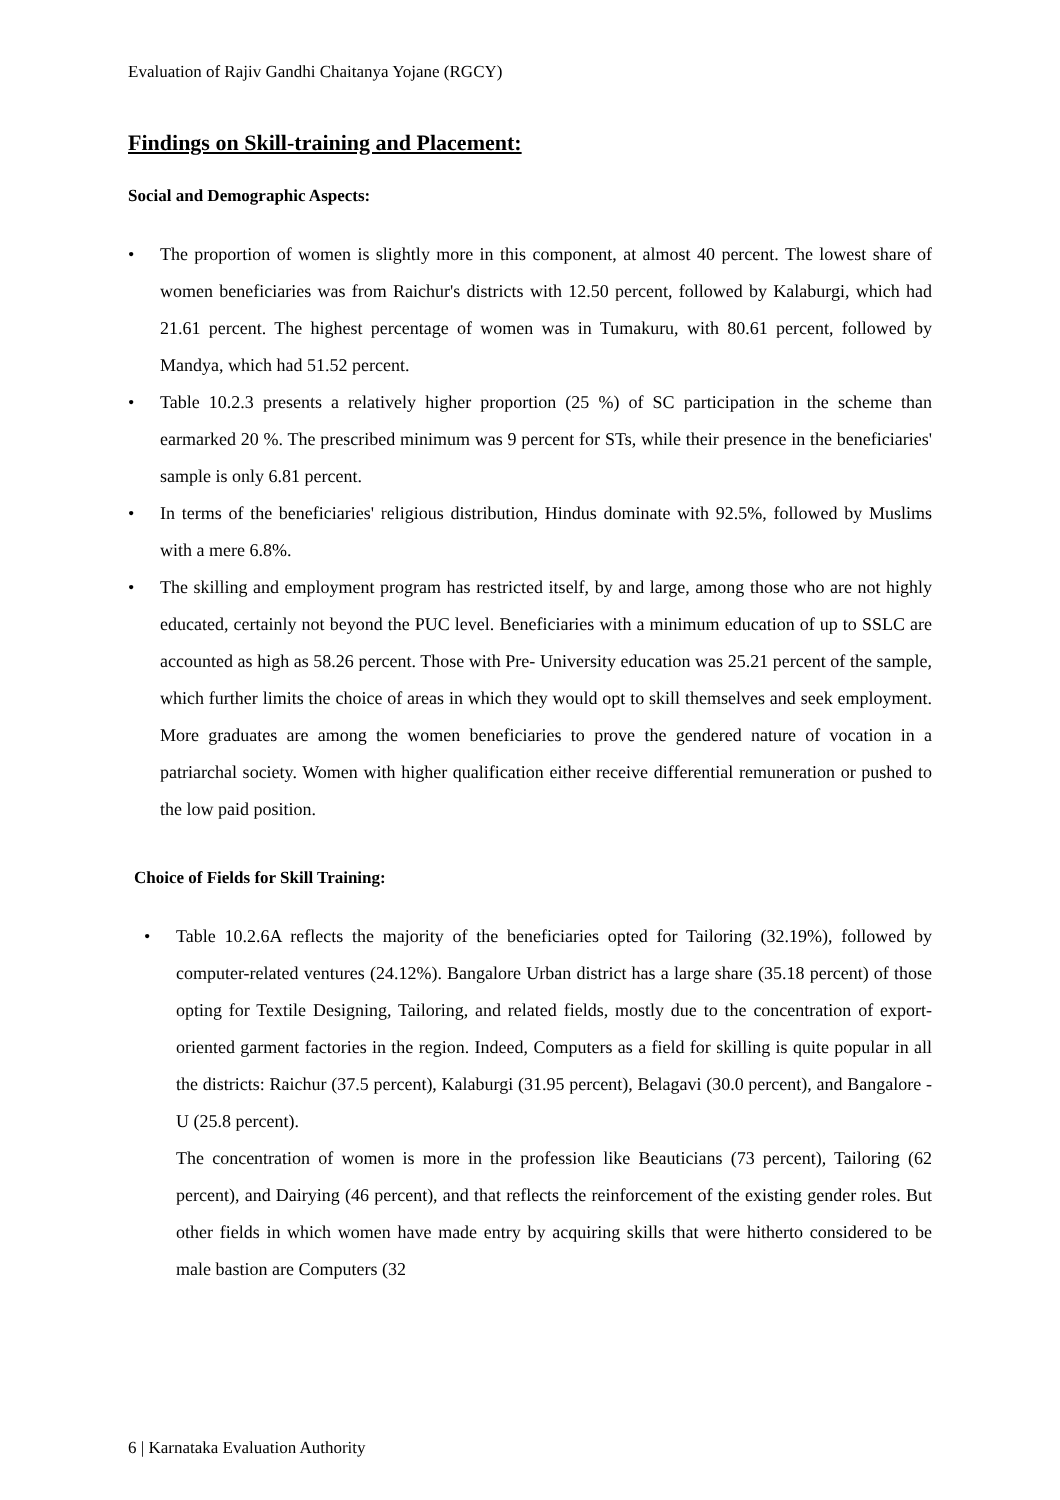Evaluation of Rajiv Gandhi Chaitanya Yojane (RGCY)
Findings on Skill-training and Placement:
Social and Demographic Aspects:
• The proportion of women is slightly more in this component, at almost 40 percent. The lowest share of women beneficiaries was from Raichur's districts with 12.50 percent, followed by Kalaburgi, which had 21.61 percent. The highest percentage of women was in Tumakuru, with 80.61 percent, followed by Mandya, which had 51.52 percent.
• Table 10.2.3 presents a relatively higher proportion (25 %) of SC participation in the scheme than earmarked 20 %. The prescribed minimum was 9 percent for STs, while their presence in the beneficiaries' sample is only 6.81 percent.
• In terms of the beneficiaries' religious distribution, Hindus dominate with 92.5%, followed by Muslims with a mere 6.8%.
• The skilling and employment program has restricted itself, by and large, among those who are not highly educated, certainly not beyond the PUC level. Beneficiaries with a minimum education of up to SSLC are accounted as high as 58.26 percent. Those with Pre- University education was 25.21 percent of the sample, which further limits the choice of areas in which they would opt to skill themselves and seek employment. More graduates are among the women beneficiaries to prove the gendered nature of vocation in a patriarchal society. Women with higher qualification either receive differential remuneration or pushed to the low paid position.
Choice of Fields for Skill Training:
• Table 10.2.6A reflects the majority of the beneficiaries opted for Tailoring (32.19%), followed by computer-related ventures (24.12%). Bangalore Urban district has a large share (35.18 percent) of those opting for Textile Designing, Tailoring, and related fields, mostly due to the concentration of export-oriented garment factories in the region. Indeed, Computers as a field for skilling is quite popular in all the districts: Raichur (37.5 percent), Kalaburgi (31.95 percent), Belagavi (30.0 percent), and Bangalore -U (25.8 percent).
The concentration of women is more in the profession like Beauticians (73 percent), Tailoring (62 percent), and Dairying (46 percent), and that reflects the reinforcement of the existing gender roles. But other fields in which women have made entry by acquiring skills that were hitherto considered to be male bastion are Computers (32
6 | Karnataka Evaluation Authority